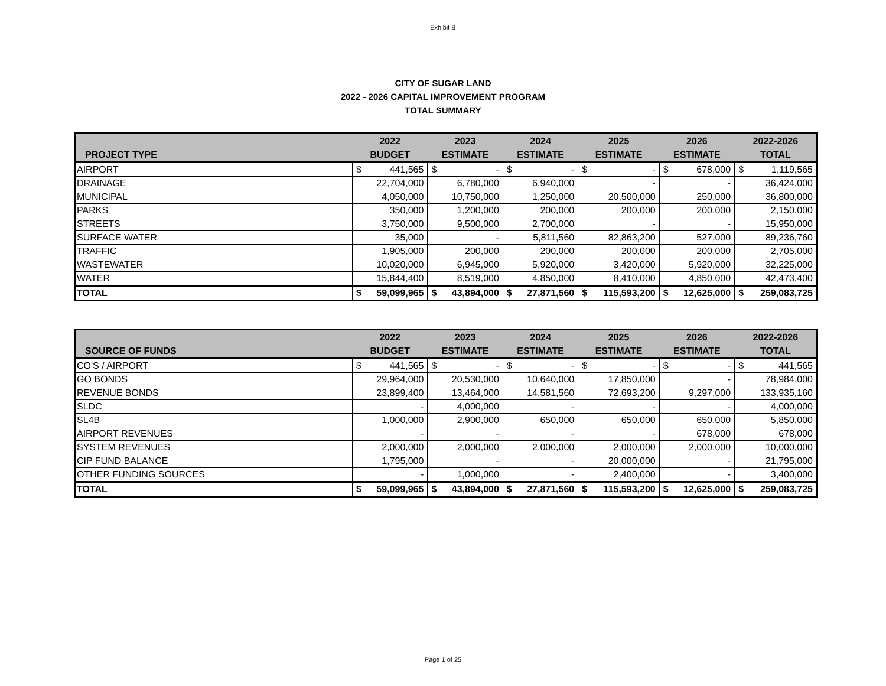Exhibit B
CITY OF SUGAR LAND
2022 - 2026 CAPITAL IMPROVEMENT PROGRAM
TOTAL SUMMARY
| | 2022 | 2023 | 2024 | 2025 | 2026 | 2022-2026 |
| --- | --- | --- | --- | --- | --- | --- |
| PROJECT TYPE | BUDGET | ESTIMATE | ESTIMATE | ESTIMATE | ESTIMATE | TOTAL |
| AIRPORT | $ 441,565 | $ - | $ - | $ - | $ 678,000 | $ 1,119,565 |
| DRAINAGE | 22,704,000 | 6,780,000 | 6,940,000 | - | - | 36,424,000 |
| MUNICIPAL | 4,050,000 | 10,750,000 | 1,250,000 | 20,500,000 | 250,000 | 36,800,000 |
| PARKS | 350,000 | 1,200,000 | 200,000 | 200,000 | 200,000 | 2,150,000 |
| STREETS | 3,750,000 | 9,500,000 | 2,700,000 | - | - | 15,950,000 |
| SURFACE WATER | 35,000 | - | 5,811,560 | 82,863,200 | 527,000 | 89,236,760 |
| TRAFFIC | 1,905,000 | 200,000 | 200,000 | 200,000 | 200,000 | 2,705,000 |
| WASTEWATER | 10,020,000 | 6,945,000 | 5,920,000 | 3,420,000 | 5,920,000 | 32,225,000 |
| WATER | 15,844,400 | 8,519,000 | 4,850,000 | 8,410,000 | 4,850,000 | 42,473,400 |
| TOTAL | $ 59,099,965 | $ 43,894,000 | $ 27,871,560 | $ 115,593,200 | $ 12,625,000 | $ 259,083,725 |
| | 2022 | 2023 | 2024 | 2025 | 2026 | 2022-2026 |
| --- | --- | --- | --- | --- | --- | --- |
| SOURCE OF FUNDS | BUDGET | ESTIMATE | ESTIMATE | ESTIMATE | ESTIMATE | TOTAL |
| CO'S / AIRPORT | $ 441,565 | $ - | $ - | $ - | $ - | $ 441,565 |
| GO BONDS | 29,964,000 | 20,530,000 | 10,640,000 | 17,850,000 | - | 78,984,000 |
| REVENUE BONDS | 23,899,400 | 13,464,000 | 14,581,560 | 72,693,200 | 9,297,000 | 133,935,160 |
| SLDC | - | 4,000,000 | - | - | - | 4,000,000 |
| SL4B | 1,000,000 | 2,900,000 | 650,000 | 650,000 | 650,000 | 5,850,000 |
| AIRPORT REVENUES | - | - | - | - | 678,000 | 678,000 |
| SYSTEM REVENUES | 2,000,000 | 2,000,000 | 2,000,000 | 2,000,000 | 2,000,000 | 10,000,000 |
| CIP FUND BALANCE | 1,795,000 | - | - | 20,000,000 | - | 21,795,000 |
| OTHER FUNDING SOURCES | - | 1,000,000 | - | 2,400,000 | - | 3,400,000 |
| TOTAL | $ 59,099,965 | $ 43,894,000 | $ 27,871,560 | $ 115,593,200 | $ 12,625,000 | $ 259,083,725 |
Page 1 of 25